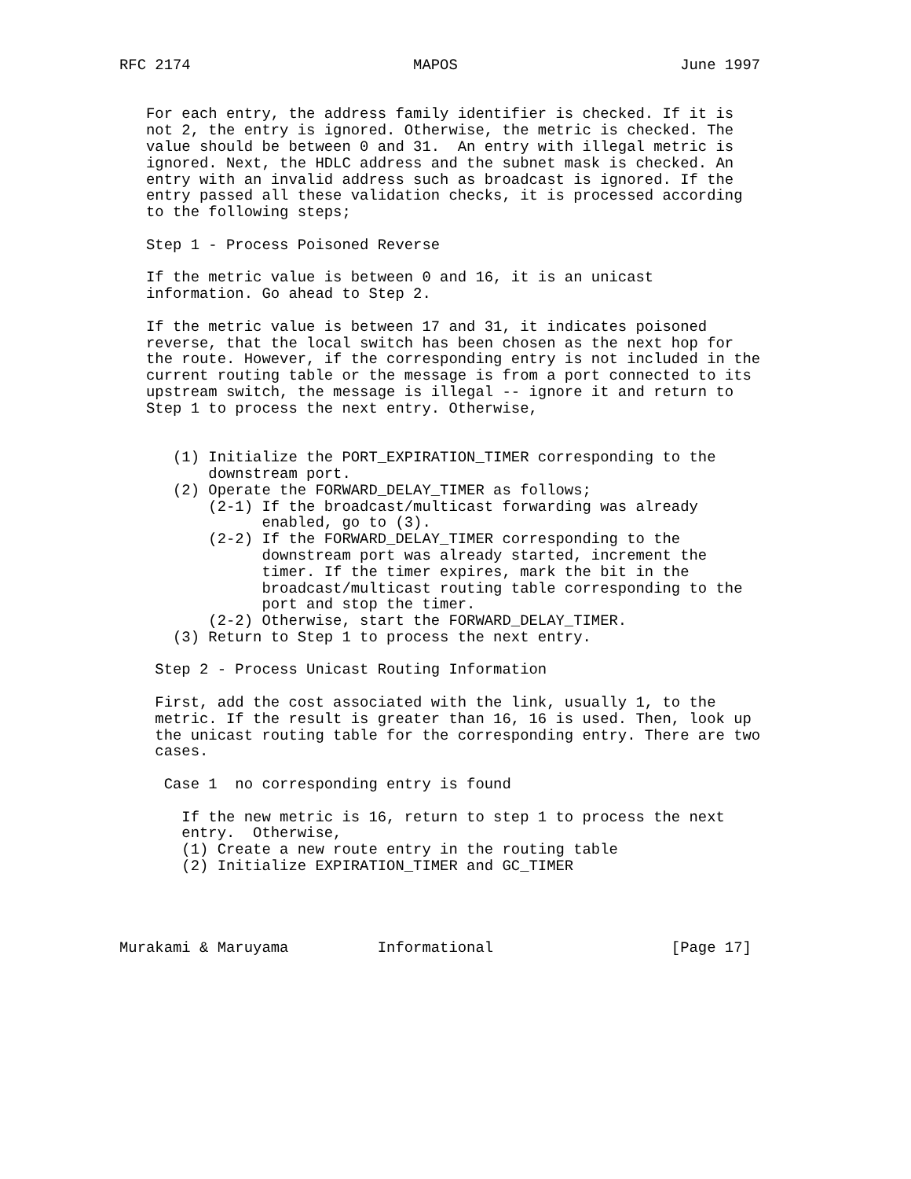RFC 2174                         MAPOS                         June 1997


   For each entry, the address family identifier is checked. If it is
   not 2, the entry is ignored. Otherwise, the metric is checked. The
   value should be between 0 and 31.  An entry with illegal metric is
   ignored. Next, the HDLC address and the subnet mask is checked. An
   entry with an invalid address such as broadcast is ignored. If the
   entry passed all these validation checks, it is processed according
   to the following steps;

   Step 1 - Process Poisoned Reverse

   If the metric value is between 0 and 16, it is an unicast
   information. Go ahead to Step 2.

   If the metric value is between 17 and 31, it indicates poisoned
   reverse, that the local switch has been chosen as the next hop for
   the route. However, if the corresponding entry is not included in the
   current routing table or the message is from a port connected to its
   upstream switch, the message is illegal -- ignore it and return to
   Step 1 to process the next entry. Otherwise,


      (1) Initialize the PORT_EXPIRATION_TIMER corresponding to the
          downstream port.
      (2) Operate the FORWARD_DELAY_TIMER as follows;
          (2-1) If the broadcast/multicast forwarding was already
                enabled, go to (3).
          (2-2) If the FORWARD_DELAY_TIMER corresponding to the
                downstream port was already started, increment the
                timer. If the timer expires, mark the bit in the
                broadcast/multicast routing table corresponding to the
                port and stop the timer.
          (2-2) Otherwise, start the FORWARD_DELAY_TIMER.
      (3) Return to Step 1 to process the next entry.

    Step 2 - Process Unicast Routing Information

    First, add the cost associated with the link, usually 1, to the
    metric. If the result is greater than 16, 16 is used. Then, look up
    the unicast routing table for the corresponding entry. There are two
    cases.

     Case 1  no corresponding entry is found

       If the new metric is 16, return to step 1 to process the next
       entry.  Otherwise,
       (1) Create a new route entry in the routing table
       (2) Initialize EXPIRATION_TIMER and GC_TIMER




Murakami & Maruyama          Informational                    [Page 17]